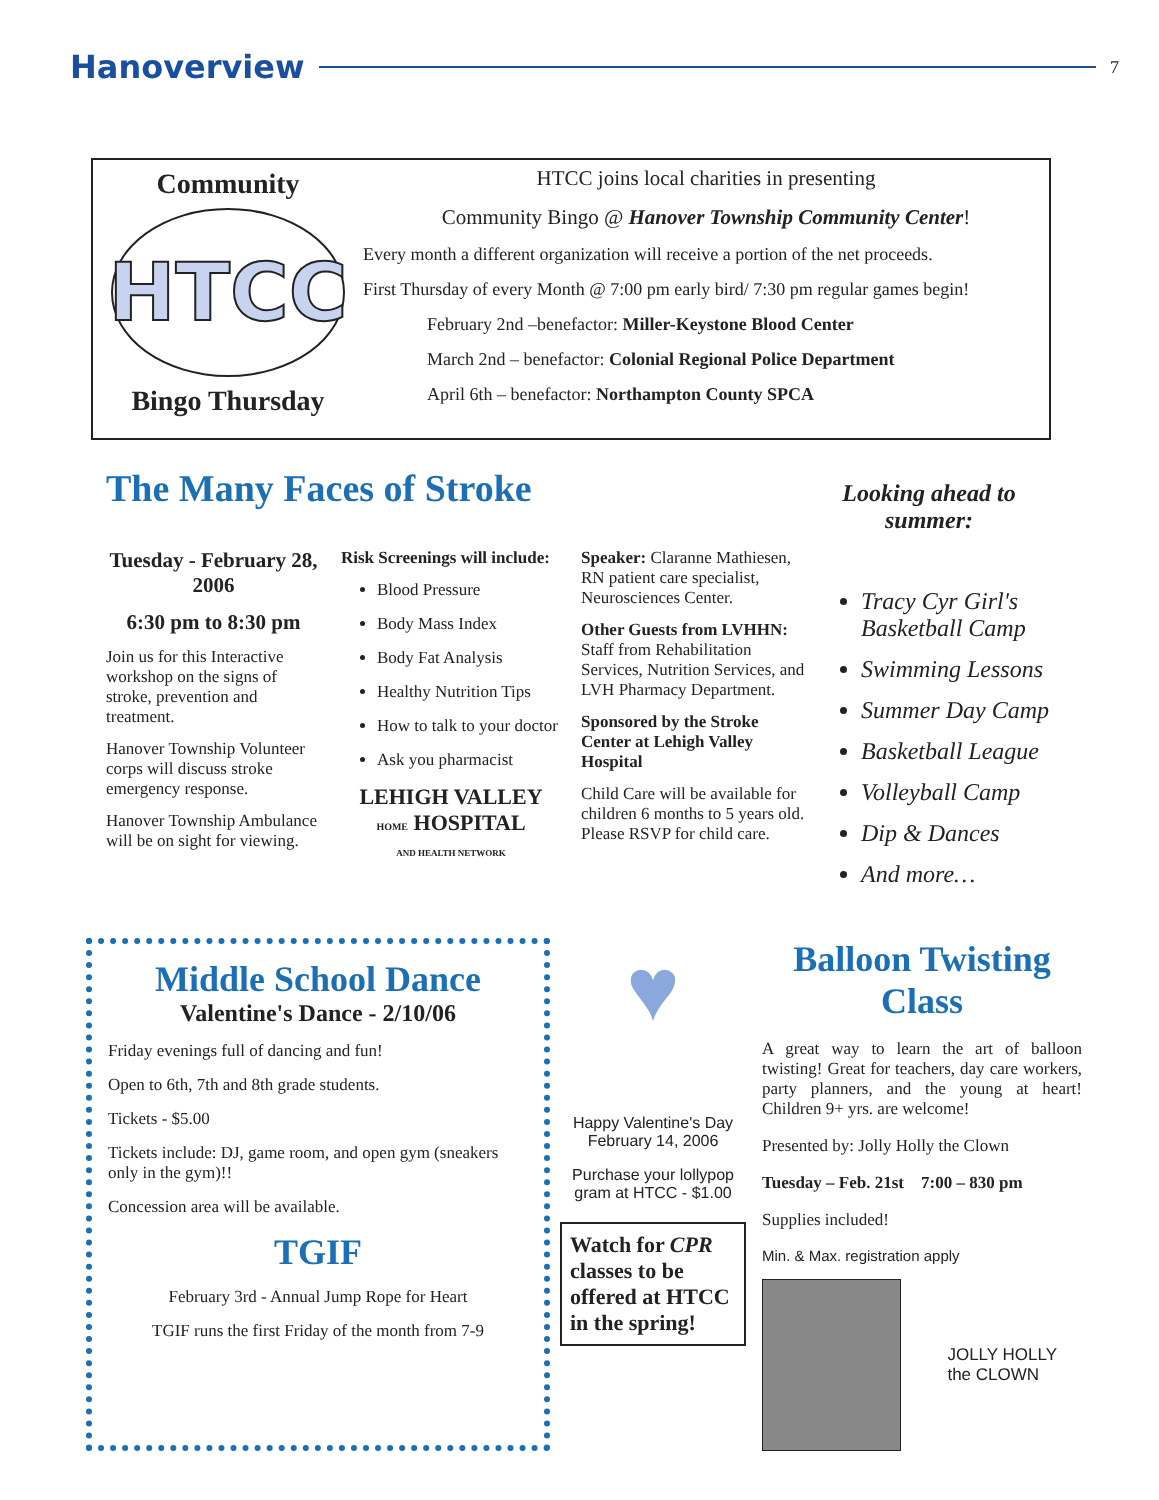Hanoverview 7
Community
HTCC
Bingo Thursday
HTCC joins local charities in presenting
Community Bingo @ Hanover Township Community Center!
Every month a different organization will receive a portion of the net proceeds.
First Thursday of every Month @ 7:00 pm early bird/ 7:30 pm regular games begin!
February 2nd –benefactor: Miller-Keystone Blood Center
March 2nd – benefactor: Colonial Regional Police Department
April 6th – benefactor: Northampton County SPCA
The Many Faces of Stroke
Looking ahead to summer:
Tuesday - February 28, 2006
6:30 pm to 8:30 pm
Join us for this Interactive workshop on the signs of stroke, prevention and treatment.
Hanover Township Volunteer corps will discuss stroke emergency response.
Hanover Township Ambulance will be on sight for viewing.
Risk Screenings will include:
Blood Pressure
Body Mass Index
Body Fat Analysis
Healthy Nutrition Tips
How to talk to your doctor
Ask you pharmacist
LEHIGH VALLEY
HOME HOSPITAL
AND HEALTH NETWORK
Speaker: Claranne Mathiesen, RN patient care specialist, Neurosciences Center.
Other Guests from LVHHN: Staff from Rehabilitation Services, Nutrition Services, and LVH Pharmacy Department.
Sponsored by the Stroke Center at Lehigh Valley Hospital
Child Care will be available for children 6 months to 5 years old. Please RSVP for child care.
Tracy Cyr Girl's Basketball Camp
Swimming Lessons
Summer Day Camp
Basketball League
Volleyball Camp
Dip & Dances
And more…
Middle School Dance
Valentine's Dance - 2/10/06
Friday evenings full of dancing and fun!
Open to 6th, 7th and 8th grade students.
Tickets - $5.00
Tickets include: DJ, game room, and open gym (sneakers only in the gym)!!
Concession area will be available.
TGIF
February 3rd - Annual Jump Rope for Heart
TGIF runs the first Friday of the month from 7-9
♥
Happy Valentine's Day
February 14, 2006
Purchase your lollypop gram at HTCC - $1.00
Watch for CPR classes to be offered at HTCC in the spring!
Balloon Twisting Class
A great way to learn the art of balloon twisting! Great for teachers, day care workers, party planners, and the young at heart! Children 9+ yrs. are welcome!
Presented by: Jolly Holly the Clown
Tuesday – Feb. 21st 7:00 – 830 pm
Supplies included!
Min. & Max. registration apply
JOLLY HOLLY the CLOWN